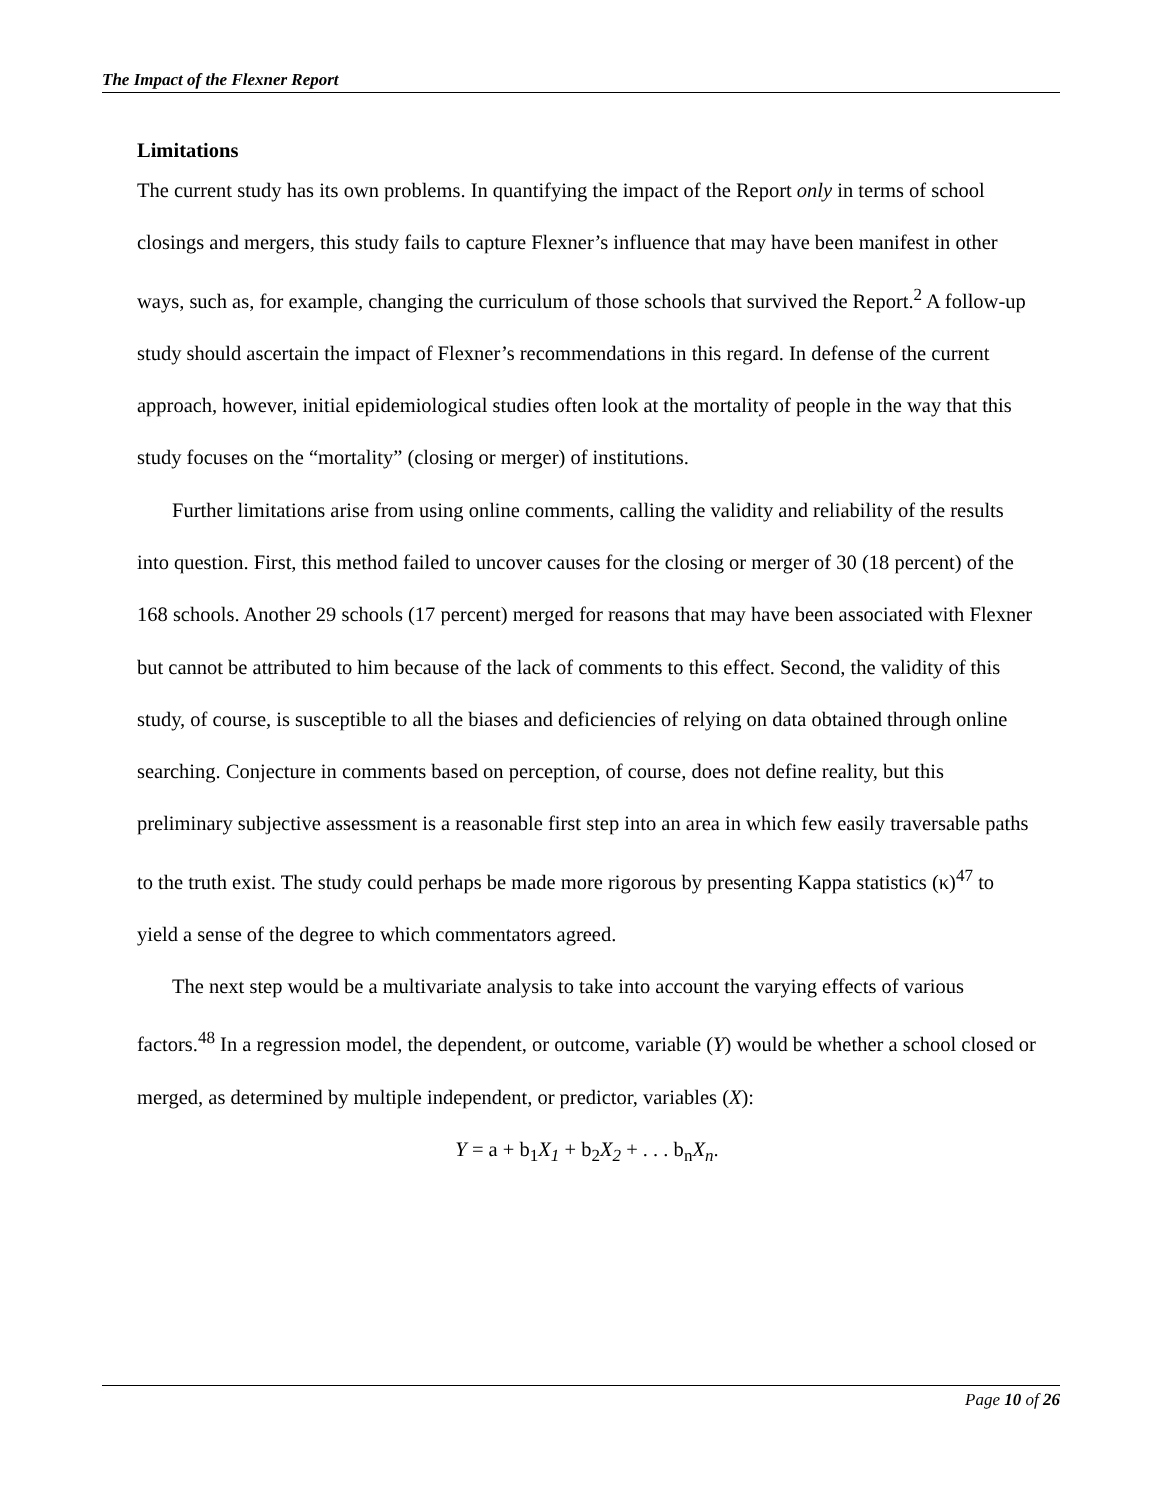The Impact of the Flexner Report
Limitations
The current study has its own problems. In quantifying the impact of the Report only in terms of school closings and mergers, this study fails to capture Flexner’s influence that may have been manifest in other ways, such as, for example, changing the curriculum of those schools that survived the Report.<sup>2</sup> A follow-up study should ascertain the impact of Flexner’s recommendations in this regard. In defense of the current approach, however, initial epidemiological studies often look at the mortality of people in the way that this study focuses on the “mortality” (closing or merger) of institutions.
Further limitations arise from using online comments, calling the validity and reliability of the results into question. First, this method failed to uncover causes for the closing or merger of 30 (18 percent) of the 168 schools. Another 29 schools (17 percent) merged for reasons that may have been associated with Flexner but cannot be attributed to him because of the lack of comments to this effect. Second, the validity of this study, of course, is susceptible to all the biases and deficiencies of relying on data obtained through online searching. Conjecture in comments based on perception, of course, does not define reality, but this preliminary subjective assessment is a reasonable first step into an area in which few easily traversable paths to the truth exist. The study could perhaps be made more rigorous by presenting Kappa statistics (κ)<sup>47</sup> to yield a sense of the degree to which commentators agreed.
The next step would be a multivariate analysis to take into account the varying effects of various factors.<sup>48</sup> In a regression model, the dependent, or outcome, variable (Y) would be whether a school closed or merged, as determined by multiple independent, or predictor, variables (X):
Y = a + b<sub>1</sub>X<sub>1</sub> + b<sub>2</sub>X<sub>2</sub> + . . . b<sub>n</sub>X<sub>n</sub>.
Page 10 of 26